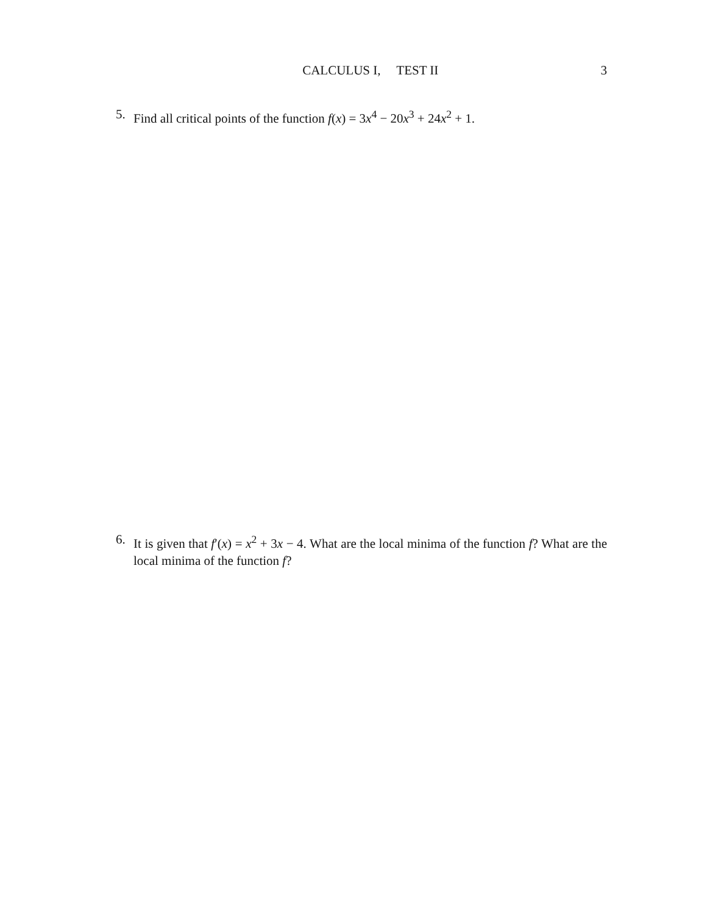CALCULUS I, TEST II 3
5. Find all critical points of the function f(x) = 3x<sup>4</sup> − 20x<sup>3</sup> + 24x<sup>2</sup> + 1.
6. It is given that f′(x) = x<sup>2</sup> + 3x − 4. What are the local minima of the function f? What are the local minima of the function f?